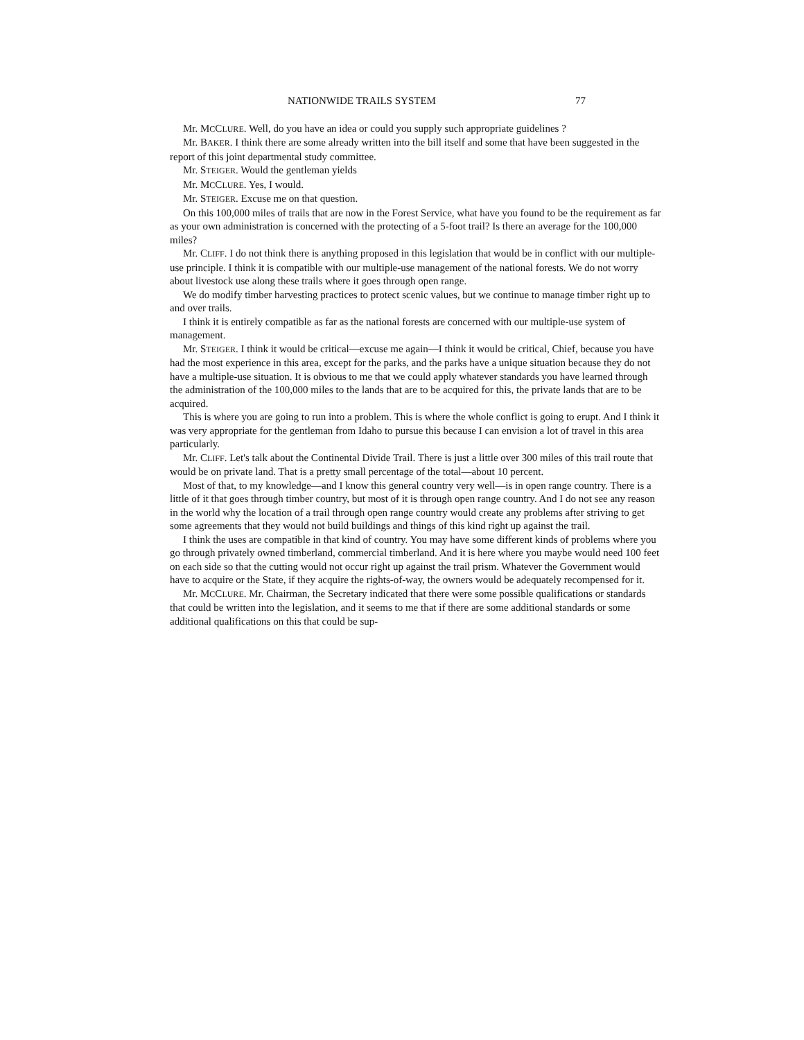NATIONWIDE TRAILS SYSTEM 77
Mr. MCCLURE. Well, do you have an idea or could you supply such appropriate guidelines ?
Mr. BAKER. I think there are some already written into the bill itself and some that have been suggested in the report of this joint departmental study committee.
Mr. STEIGER. Would the gentleman yields
Mr. MCCLURE. Yes, I would.
Mr. STEIGER. Excuse me on that question.
On this 100,000 miles of trails that are now in the Forest Service, what have you found to be the requirement as far as your own administration is concerned with the protecting of a 5-foot trail? Is there an average for the 100,000 miles?
Mr. CLIFF. I do not think there is anything proposed in this legislation that would be in conflict with our multiple-use principle. I think it is compatible with our multiple-use management of the national forests. We do not worry about livestock use along these trails where it goes through open range.
We do modify timber harvesting practices to protect scenic values, but we continue to manage timber right up to and over trails.
I think it is entirely compatible as far as the national forests are concerned with our multiple-use system of management.
Mr. STEIGER. I think it would be critical—excuse me again—I think it would be critical, Chief, because you have had the most experience in this area, except for the parks, and the parks have a unique situation because they do not have a multiple-use situation. It is obvious to me that we could apply whatever standards you have learned through the administration of the 100,000 miles to the lands that are to be acquired for this, the private lands that are to be acquired.
This is where you are going to run into a problem. This is where the whole conflict is going to erupt. And I think it was very appropriate for the gentleman from Idaho to pursue this because I can envision a lot of travel in this area particularly.
Mr. CLIFF. Let's talk about the Continental Divide Trail. There is just a little over 300 miles of this trail route that would be on private land. That is a pretty small percentage of the total—about 10 percent.
Most of that, to my knowledge—and I know this general country very well—is in open range country. There is a little of it that goes through timber country, but most of it is through open range country. And I do not see any reason in the world why the location of a trail through open range country would create any problems after striving to get some agreements that they would not build buildings and things of this kind right up against the trail.
I think the uses are compatible in that kind of country. You may have some different kinds of problems where you go through privately owned timberland, commercial timberland. And it is here where you maybe would need 100 feet on each side so that the cutting would not occur right up against the trail prism. Whatever the Government would have to acquire or the State, if they acquire the rights-of-way, the owners would be adequately recompensed for it.
Mr. MCCLURE. Mr. Chairman, the Secretary indicated that there were some possible qualifications or standards that could be written into the legislation, and it seems to me that if there are some additional standards or some additional qualifications on this that could be sup-